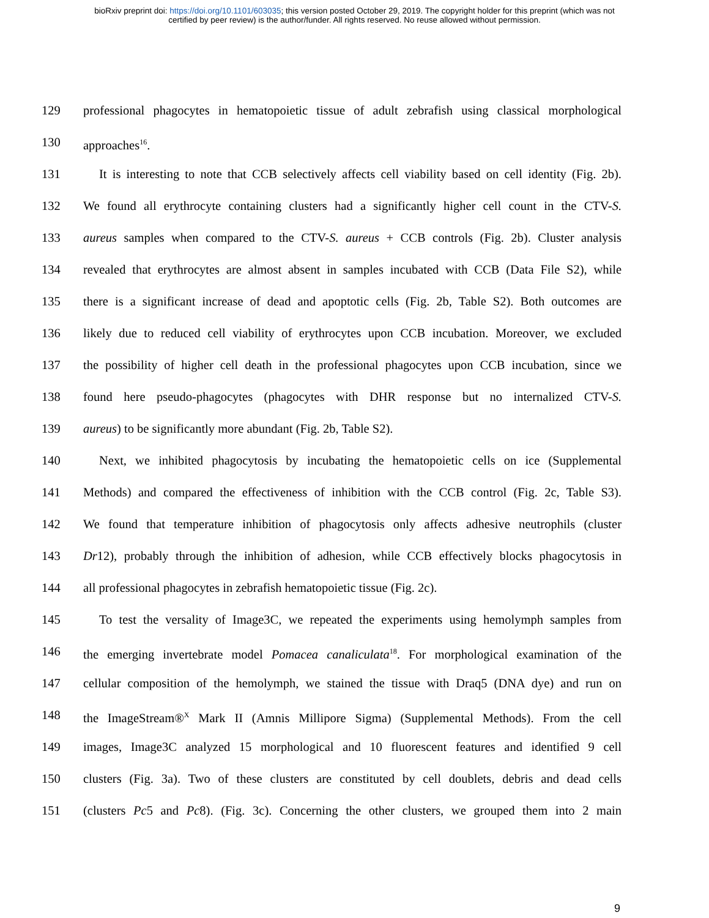bioRxiv preprint doi: https://doi.org/10.1101/603035; this version posted October 29, 2019. The copyright holder for this preprint (which was not
certified by peer review) is the author/funder. All rights reserved. No reuse allowed without permission.
129 professional phagocytes in hematopoietic tissue of adult zebrafish using classical morphological
130 approaches<sup>16</sup>.
131 It is interesting to note that CCB selectively affects cell viability based on cell identity (Fig. 2b).
132 We found all erythrocyte containing clusters had a significantly higher cell count in the CTV-S.
133 aureus samples when compared to the CTV-S. aureus + CCB controls (Fig. 2b). Cluster analysis
134 revealed that erythrocytes are almost absent in samples incubated with CCB (Data File S2), while
135 there is a significant increase of dead and apoptotic cells (Fig. 2b, Table S2). Both outcomes are
136 likely due to reduced cell viability of erythrocytes upon CCB incubation. Moreover, we excluded
137 the possibility of higher cell death in the professional phagocytes upon CCB incubation, since we
138 found here pseudo-phagocytes (phagocytes with DHR response but no internalized CTV-S.
139 aureus) to be significantly more abundant (Fig. 2b, Table S2).
140 Next, we inhibited phagocytosis by incubating the hematopoietic cells on ice (Supplemental
141 Methods) and compared the effectiveness of inhibition with the CCB control (Fig. 2c, Table S3).
142 We found that temperature inhibition of phagocytosis only affects adhesive neutrophils (cluster
143 Dr12), probably through the inhibition of adhesion, while CCB effectively blocks phagocytosis in
144 all professional phagocytes in zebrafish hematopoietic tissue (Fig. 2c).
145 To test the versality of Image3C, we repeated the experiments using hemolymph samples from
146 the emerging invertebrate model Pomacea canaliculata<sup>18</sup>. For morphological examination of the
147 cellular composition of the hemolymph, we stained the tissue with Draq5 (DNA dye) and run on
148 the ImageStream®<sup>X</sup> Mark II (Amnis Millipore Sigma) (Supplemental Methods). From the cell
149 images, Image3C analyzed 15 morphological and 10 fluorescent features and identified 9 cell
150 clusters (Fig. 3a). Two of these clusters are constituted by cell doublets, debris and dead cells
151 (clusters Pc5 and Pc8). (Fig. 3c). Concerning the other clusters, we grouped them into 2 main
9